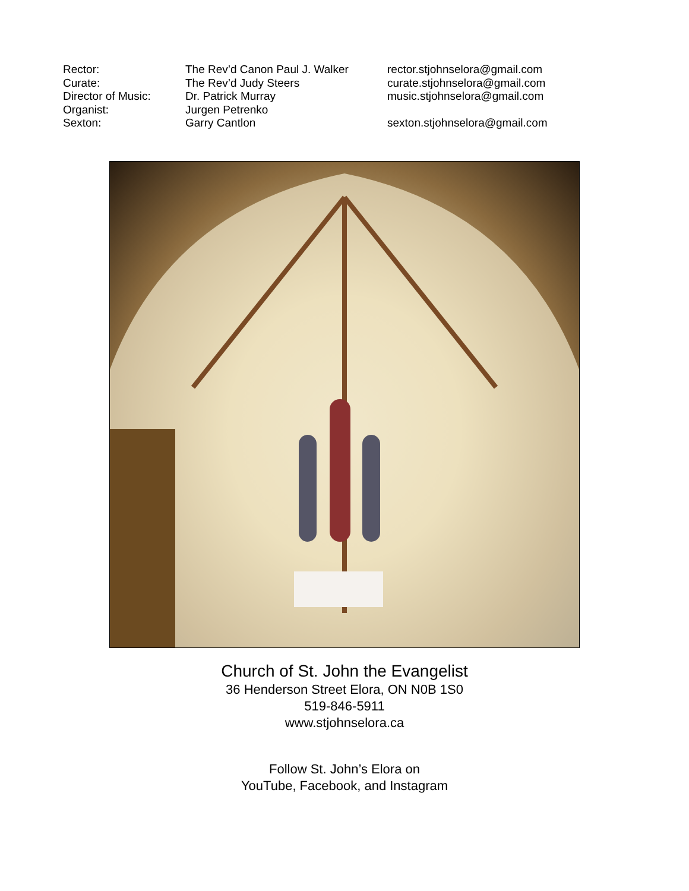| Rector: | The Rev’d Canon Paul J. Walker | rector.stjohnselora@gmail.com |
| Curate: | The Rev’d Judy Steers | curate.stjohnselora@gmail.com |
| Director of Music: | Dr. Patrick Murray | music.stjohnselora@gmail.com |
| Organist: | Jurgen Petrenko | |
| Sexton: | Garry Cantlon | sexton.stjohnselora@gmail.com |
Church of St. John the Evangelist
36 Henderson Street Elora, ON N0B 1S0
519-846-5911
www.stjohnselora.ca
Follow St. John’s Elora on
YouTube, Facebook, and Instagram